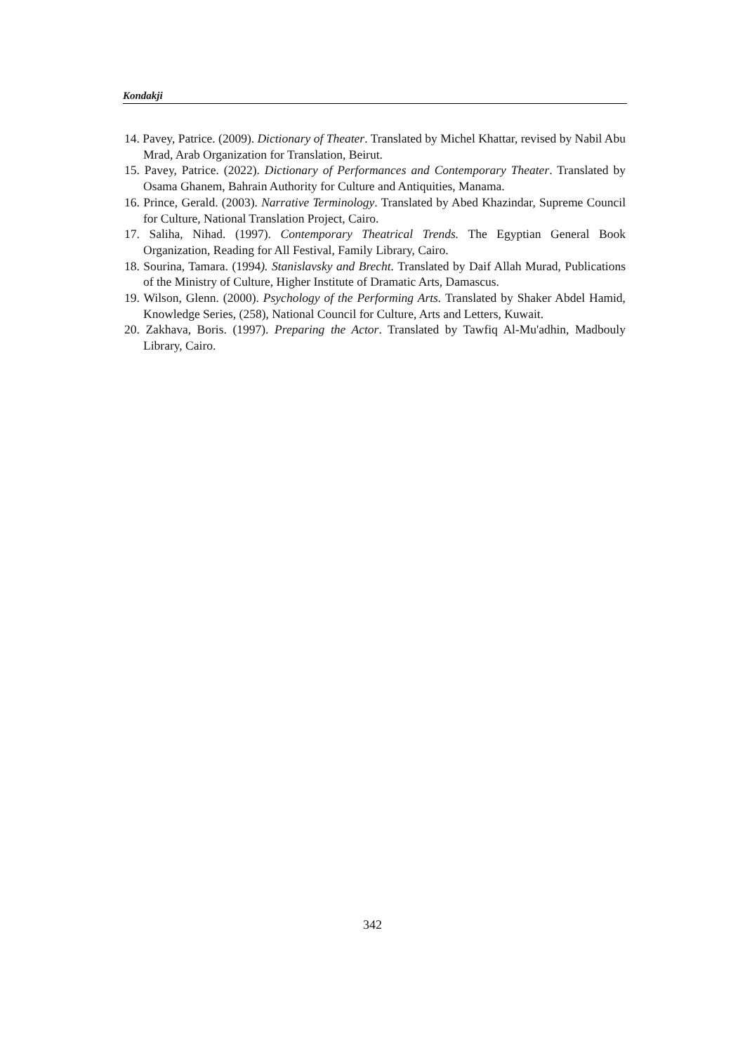Kondakji
14. Pavey, Patrice. (2009). Dictionary of Theater. Translated by Michel Khattar, revised by Nabil Abu Mrad, Arab Organization for Translation, Beirut.
15. Pavey, Patrice. (2022). Dictionary of Performances and Contemporary Theater. Translated by Osama Ghanem, Bahrain Authority for Culture and Antiquities, Manama.
16. Prince, Gerald. (2003). Narrative Terminology. Translated by Abed Khazindar, Supreme Council for Culture, National Translation Project, Cairo.
17. Saliha, Nihad. (1997). Contemporary Theatrical Trends. The Egyptian General Book Organization, Reading for All Festival, Family Library, Cairo.
18. Sourina, Tamara. (1994). Stanislavsky and Brecht. Translated by Daif Allah Murad, Publications of the Ministry of Culture, Higher Institute of Dramatic Arts, Damascus.
19. Wilson, Glenn. (2000). Psychology of the Performing Arts. Translated by Shaker Abdel Hamid, Knowledge Series, (258), National Council for Culture, Arts and Letters, Kuwait.
20. Zakhava, Boris. (1997). Preparing the Actor. Translated by Tawfiq Al-Mu'adhin, Madbouly Library, Cairo.
342